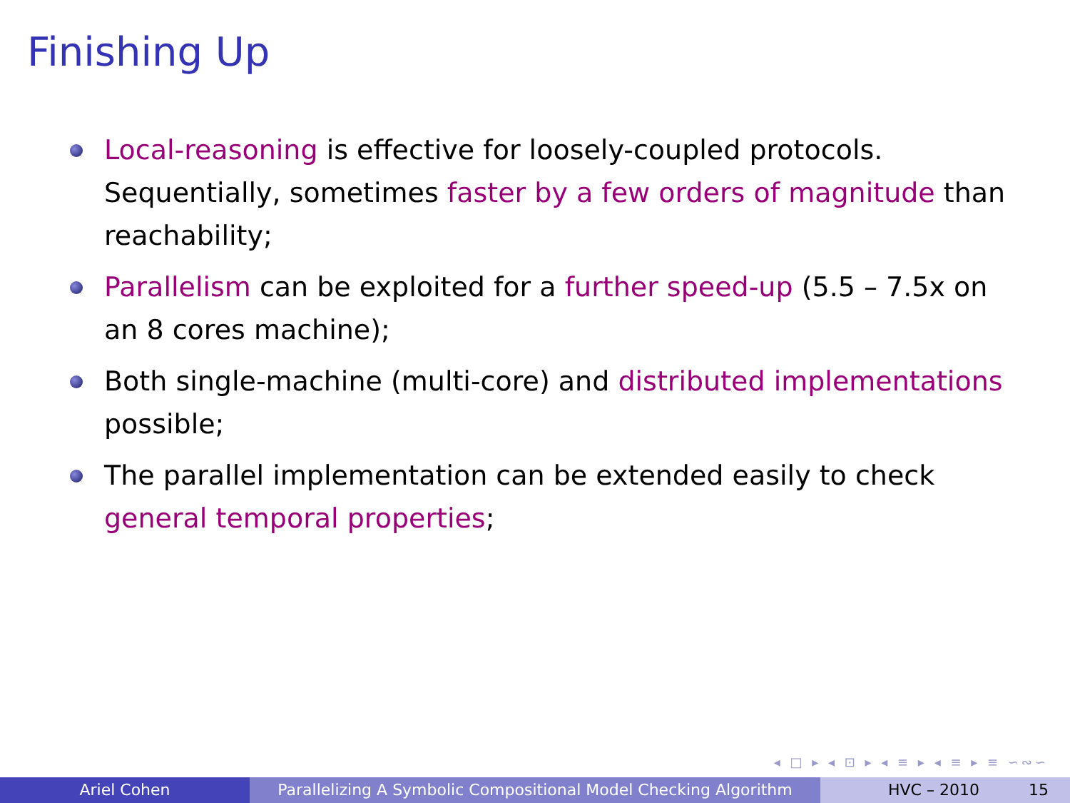Finishing Up
Local-reasoning is effective for loosely-coupled protocols. Sequentially, sometimes faster by a few orders of magnitude than reachability;
Parallelism can be exploited for a further speed-up (5.5 – 7.5x on an 8 cores machine);
Both single-machine (multi-core) and distributed implementations possible;
The parallel implementation can be extended easily to check general temporal properties;
◂ □ ▸ ◂ ⊡ ▸ ◂ ≡ ▸ ◂ ≡ ▸ ≡ ∽∾∽
Ariel Cohen Parallelizing A Symbolic Compositional Model Checking Algorithm
HVC – 2010 15